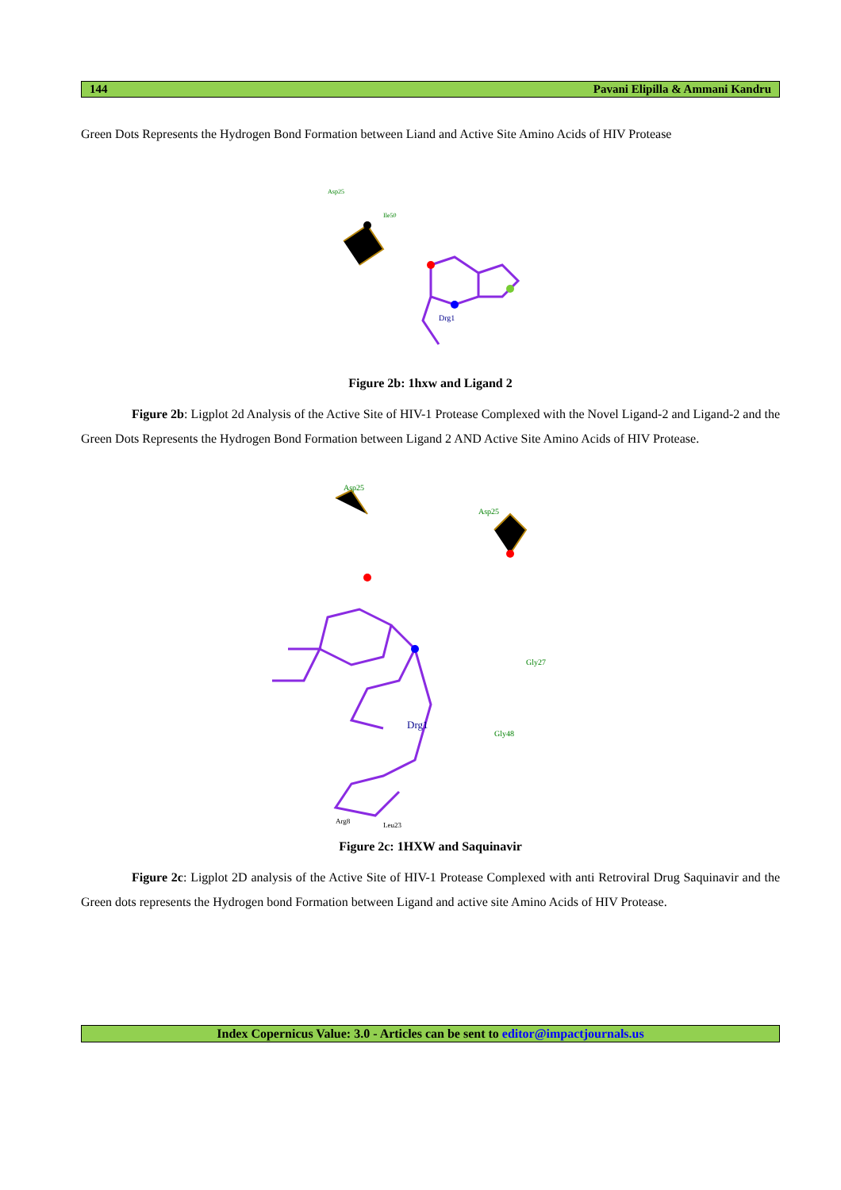144 Pavani Elipilla & Ammani Kandru
Green Dots Represents the Hydrogen Bond Formation between Liand and Active Site Amino Acids of HIV Protease
Drg1
Asp25
Ile50
Figure 2b: 1hxw and Ligand 2
Figure 2b: Ligplot 2d Analysis of the Active Site of HIV-1 Protease Complexed with the Novel Ligand-2 and Ligand-2 and the Green Dots Represents the Hydrogen Bond Formation between Ligand 2 AND Active Site Amino Acids of HIV Protease.
Drg1
Asp25
Asp25
Gly27
Gly48
Arg8
Leu23
Figure 2c: 1HXW and Saquinavir
Figure 2c: Ligplot 2D analysis of the Active Site of HIV-1 Protease Complexed with anti Retroviral Drug Saquinavir and the Green dots represents the Hydrogen bond Formation between Ligand and active site Amino Acids of HIV Protease.
Index Copernicus Value: 3.0 - Articles can be sent to editor@impactjournals.us